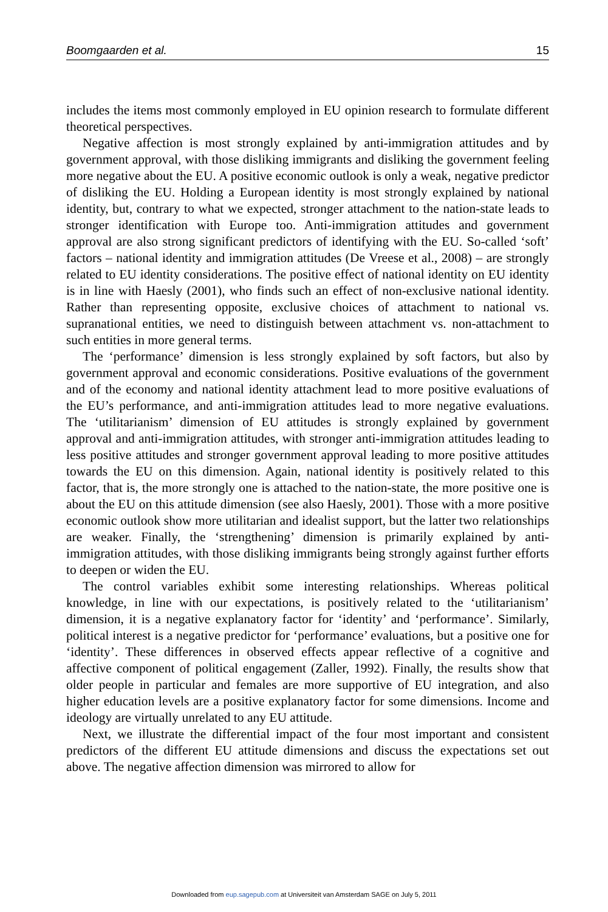Boomgaarden et al. 15
includes the items most commonly employed in EU opinion research to formulate different theoretical perspectives.
Negative affection is most strongly explained by anti-immigration attitudes and by government approval, with those disliking immigrants and disliking the government feeling more negative about the EU. A positive economic outlook is only a weak, negative predictor of disliking the EU. Holding a European identity is most strongly explained by national identity, but, contrary to what we expected, stronger attachment to the nation-state leads to stronger identification with Europe too. Anti-immigration attitudes and government approval are also strong significant predictors of identifying with the EU. So-called ‘soft’ factors – national identity and immigration attitudes (De Vreese et al., 2008) – are strongly related to EU identity considerations. The positive effect of national identity on EU identity is in line with Haesly (2001), who finds such an effect of non-exclusive national identity. Rather than representing opposite, exclusive choices of attachment to national vs. supranational entities, we need to distinguish between attachment vs. non-attachment to such entities in more general terms.
The ‘performance’ dimension is less strongly explained by soft factors, but also by government approval and economic considerations. Positive evaluations of the government and of the economy and national identity attachment lead to more positive evaluations of the EU’s performance, and anti-immigration attitudes lead to more negative evaluations. The ‘utilitarianism’ dimension of EU attitudes is strongly explained by government approval and anti-immigration attitudes, with stronger anti-immigration attitudes leading to less positive attitudes and stronger government approval leading to more positive attitudes towards the EU on this dimension. Again, national identity is positively related to this factor, that is, the more strongly one is attached to the nation-state, the more positive one is about the EU on this attitude dimension (see also Haesly, 2001). Those with a more positive economic outlook show more utilitarian and idealist support, but the latter two relationships are weaker. Finally, the ‘strengthening’ dimension is primarily explained by anti-immigration attitudes, with those disliking immigrants being strongly against further efforts to deepen or widen the EU.
The control variables exhibit some interesting relationships. Whereas political knowledge, in line with our expectations, is positively related to the ‘utilitarianism’ dimension, it is a negative explanatory factor for ‘identity’ and ‘performance’. Similarly, political interest is a negative predictor for ‘performance’ evaluations, but a positive one for ‘identity’. These differences in observed effects appear reflective of a cognitive and affective component of political engagement (Zaller, 1992). Finally, the results show that older people in particular and females are more supportive of EU integration, and also higher education levels are a positive explanatory factor for some dimensions. Income and ideology are virtually unrelated to any EU attitude.
Next, we illustrate the differential impact of the four most important and consistent predictors of the different EU attitude dimensions and discuss the expectations set out above. The negative affection dimension was mirrored to allow for
Downloaded from eup.sagepub.com at Universiteit van Amsterdam SAGE on July 5, 2011